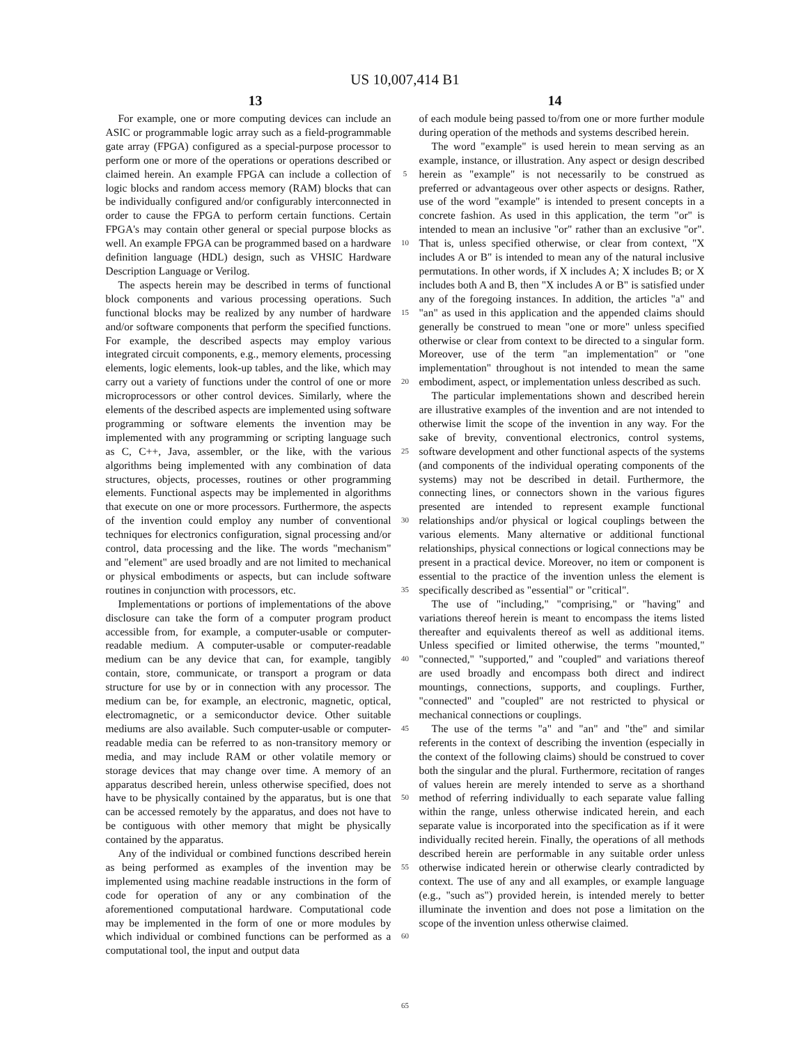US 10,007,414 B1
13 14
For example, one or more computing devices can include an ASIC or programmable logic array such as a field-programmable gate array (FPGA) configured as a special-purpose processor to perform one or more of the operations or operations described or claimed herein. An example FPGA can include a collection of logic blocks and random access memory (RAM) blocks that can be individually configured and/or configurably interconnected in order to cause the FPGA to perform certain functions. Certain FPGA's may contain other general or special purpose blocks as well. An example FPGA can be programmed based on a hardware definition language (HDL) design, such as VHSIC Hardware Description Language or Verilog.
The aspects herein may be described in terms of functional block components and various processing operations. Such functional blocks may be realized by any number of hardware and/or software components that perform the specified functions. For example, the described aspects may employ various integrated circuit components, e.g., memory elements, processing elements, logic elements, look-up tables, and the like, which may carry out a variety of functions under the control of one or more microprocessors or other control devices. Similarly, where the elements of the described aspects are implemented using software programming or software elements the invention may be implemented with any programming or scripting language such as C, C++, Java, assembler, or the like, with the various algorithms being implemented with any combination of data structures, objects, processes, routines or other programming elements. Functional aspects may be implemented in algorithms that execute on one or more processors. Furthermore, the aspects of the invention could employ any number of conventional techniques for electronics configuration, signal processing and/or control, data processing and the like. The words "mechanism" and "element" are used broadly and are not limited to mechanical or physical embodiments or aspects, but can include software routines in conjunction with processors, etc.
Implementations or portions of implementations of the above disclosure can take the form of a computer program product accessible from, for example, a computer-usable or computer-readable medium. A computer-usable or computer-readable medium can be any device that can, for example, tangibly contain, store, communicate, or transport a program or data structure for use by or in connection with any processor. The medium can be, for example, an electronic, magnetic, optical, electromagnetic, or a semiconductor device. Other suitable mediums are also available. Such computer-usable or computer-readable media can be referred to as non-transitory memory or media, and may include RAM or other volatile memory or storage devices that may change over time. A memory of an apparatus described herein, unless otherwise specified, does not have to be physically contained by the apparatus, but is one that can be accessed remotely by the apparatus, and does not have to be contiguous with other memory that might be physically contained by the apparatus.
Any of the individual or combined functions described herein as being performed as examples of the invention may be implemented using machine readable instructions in the form of code for operation of any or any combination of the aforementioned computational hardware. Computational code may be implemented in the form of one or more modules by which individual or combined functions can be performed as a computational tool, the input and output data
5
10
15
20
25
30
35
40
45
50
55
60
65
of each module being passed to/from one or more further module during operation of the methods and systems described herein.
The word "example" is used herein to mean serving as an example, instance, or illustration. Any aspect or design described herein as "example" is not necessarily to be construed as preferred or advantageous over other aspects or designs. Rather, use of the word "example" is intended to present concepts in a concrete fashion. As used in this application, the term "or" is intended to mean an inclusive "or" rather than an exclusive "or". That is, unless specified otherwise, or clear from context, "X includes A or B" is intended to mean any of the natural inclusive permutations. In other words, if X includes A; X includes B; or X includes both A and B, then "X includes A or B" is satisfied under any of the foregoing instances. In addition, the articles "a" and "an" as used in this application and the appended claims should generally be construed to mean "one or more" unless specified otherwise or clear from context to be directed to a singular form. Moreover, use of the term "an implementation" or "one implementation" throughout is not intended to mean the same embodiment, aspect, or implementation unless described as such.
The particular implementations shown and described herein are illustrative examples of the invention and are not intended to otherwise limit the scope of the invention in any way. For the sake of brevity, conventional electronics, control systems, software development and other functional aspects of the systems (and components of the individual operating components of the systems) may not be described in detail. Furthermore, the connecting lines, or connectors shown in the various figures presented are intended to represent example functional relationships and/or physical or logical couplings between the various elements. Many alternative or additional functional relationships, physical connections or logical connections may be present in a practical device. Moreover, no item or component is essential to the practice of the invention unless the element is specifically described as "essential" or "critical".
The use of "including," "comprising," or "having" and variations thereof herein is meant to encompass the items listed thereafter and equivalents thereof as well as additional items. Unless specified or limited otherwise, the terms "mounted," "connected," "supported," and "coupled" and variations thereof are used broadly and encompass both direct and indirect mountings, connections, supports, and couplings. Further, "connected" and "coupled" are not restricted to physical or mechanical connections or couplings.
The use of the terms "a" and "an" and "the" and similar referents in the context of describing the invention (especially in the context of the following claims) should be construed to cover both the singular and the plural. Furthermore, recitation of ranges of values herein are merely intended to serve as a shorthand method of referring individually to each separate value falling within the range, unless otherwise indicated herein, and each separate value is incorporated into the specification as if it were individually recited herein. Finally, the operations of all methods described herein are performable in any suitable order unless otherwise indicated herein or otherwise clearly contradicted by context. The use of any and all examples, or example language (e.g., "such as") provided herein, is intended merely to better illuminate the invention and does not pose a limitation on the scope of the invention unless otherwise claimed.